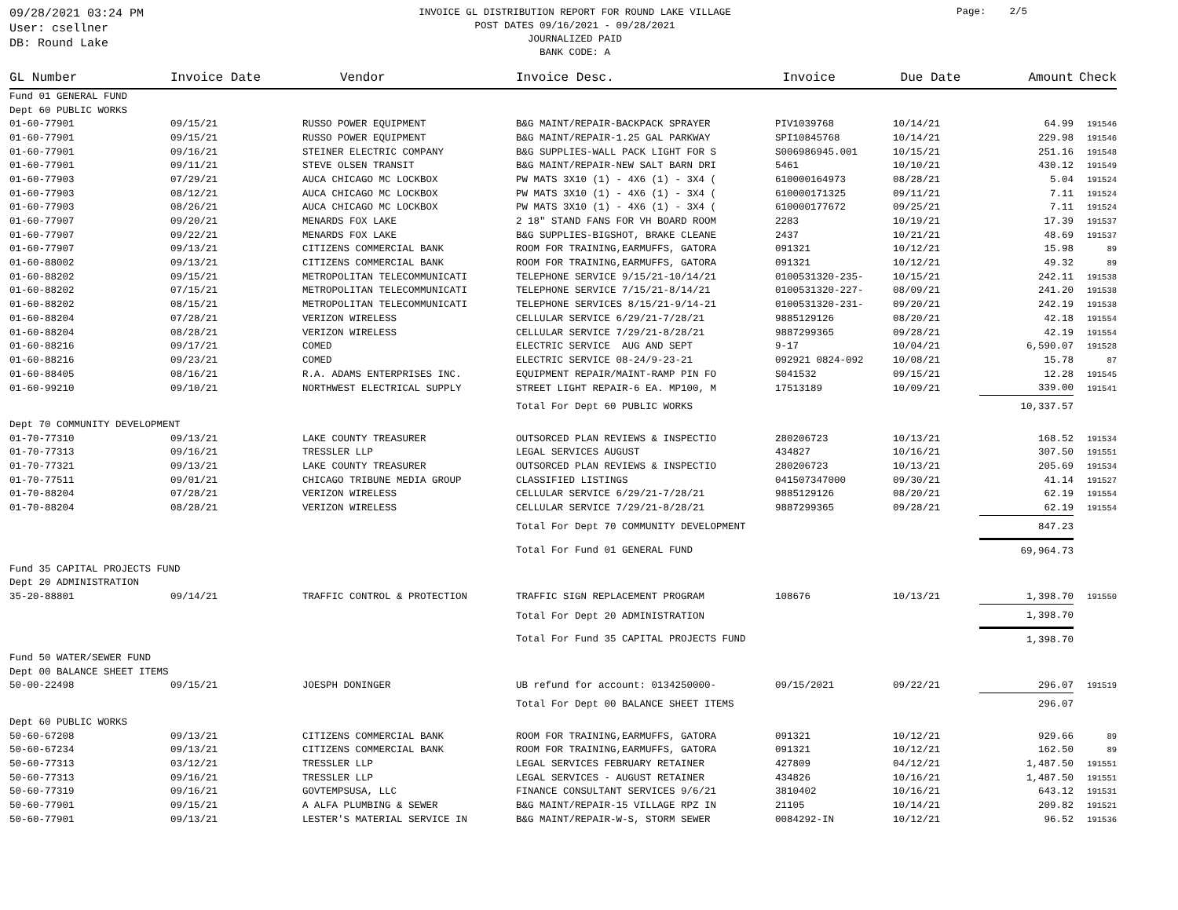09/28/2021 03:24 PM
User: csellner
DB: Round Lake
INVOICE GL DISTRIBUTION REPORT FOR ROUND LAKE VILLAGE
POST DATES 09/16/2021 - 09/28/2021
JOURNALIZED PAID
BANK CODE: A
Page: 2/5
| GL Number | Invoice Date | Vendor | Invoice Desc. | Invoice | Due Date | Amount | Check |
| --- | --- | --- | --- | --- | --- | --- | --- |
| Fund 01 GENERAL FUND | | | | | | | |
| Dept 60 PUBLIC WORKS | | | | | | | |
| 01-60-77901 | 09/15/21 | RUSSO POWER EQUIPMENT | B&G MAINT/REPAIR-BACKPACK SPRAYER | PIV1039768 | 10/14/21 | 64.99 | 191546 |
| 01-60-77901 | 09/15/21 | RUSSO POWER EQUIPMENT | B&G MAINT/REPAIR-1.25 GAL PARKWAY | SPI10845768 | 10/14/21 | 229.98 | 191546 |
| 01-60-77901 | 09/16/21 | STEINER ELECTRIC COMPANY | B&G SUPPLIES-WALL PACK LIGHT FOR S | S006986945.001 | 10/15/21 | 251.16 | 191548 |
| 01-60-77901 | 09/11/21 | STEVE OLSEN TRANSIT | B&G MAINT/REPAIR-NEW SALT BARN DRI | 5461 | 10/10/21 | 430.12 | 191549 |
| 01-60-77903 | 07/29/21 | AUCA CHICAGO MC LOCKBOX | PW MATS 3X10 (1) - 4X6 (1) - 3X4 ( | 610000164973 | 08/28/21 | 5.04 | 191524 |
| 01-60-77903 | 08/12/21 | AUCA CHICAGO MC LOCKBOX | PW MATS 3X10 (1) - 4X6 (1) - 3X4 ( | 610000171325 | 09/11/21 | 7.11 | 191524 |
| 01-60-77903 | 08/26/21 | AUCA CHICAGO MC LOCKBOX | PW MATS 3X10 (1) - 4X6 (1) - 3X4 ( | 610000177672 | 09/25/21 | 7.11 | 191524 |
| 01-60-77907 | 09/20/21 | MENARDS FOX LAKE | 2 18" STAND FANS FOR VH BOARD ROOM | 2283 | 10/19/21 | 17.39 | 191537 |
| 01-60-77907 | 09/22/21 | MENARDS FOX LAKE | B&G SUPPLIES-BIGSHOT, BRAKE CLEANE | 2437 | 10/21/21 | 48.69 | 191537 |
| 01-60-77907 | 09/13/21 | CITIZENS COMMERCIAL BANK | ROOM FOR TRAINING,EARMUFFS, GATORA | 091321 | 10/12/21 | 15.98 | 89 |
| 01-60-88002 | 09/13/21 | CITIZENS COMMERCIAL BANK | ROOM FOR TRAINING,EARMUFFS, GATORA | 091321 | 10/12/21 | 49.32 | 89 |
| 01-60-88202 | 09/15/21 | METROPOLITAN TELECOMMUNICATI | TELEPHONE SERVICE 9/15/21-10/14/21 | 0100531320-235- | 10/15/21 | 242.11 | 191538 |
| 01-60-88202 | 07/15/21 | METROPOLITAN TELECOMMUNICATI | TELEPHONE SERVICE 7/15/21-8/14/21 | 0100531320-227- | 08/09/21 | 241.20 | 191538 |
| 01-60-88202 | 08/15/21 | METROPOLITAN TELECOMMUNICATI | TELEPHONE SERVICES 8/15/21-9/14-21 | 0100531320-231- | 09/20/21 | 242.19 | 191538 |
| 01-60-88204 | 07/28/21 | VERIZON WIRELESS | CELLULAR SERVICE 6/29/21-7/28/21 | 9885129126 | 08/20/21 | 42.18 | 191554 |
| 01-60-88204 | 08/28/21 | VERIZON WIRELESS | CELLULAR SERVICE 7/29/21-8/28/21 | 9887299365 | 09/28/21 | 42.19 | 191554 |
| 01-60-88216 | 09/17/21 | COMED | ELECTRIC SERVICE AUG AND SEPT | 9-17 | 10/04/21 | 6,590.07 | 191528 |
| 01-60-88216 | 09/23/21 | COMED | ELECTRIC SERVICE 08-24/9-23-21 | 092921 0824-092 | 10/08/21 | 15.78 | 87 |
| 01-60-88405 | 08/16/21 | R.A. ADAMS ENTERPRISES INC. | EQUIPMENT REPAIR/MAINT-RAMP PIN FO | S041532 | 09/15/21 | 12.28 | 191545 |
| 01-60-99210 | 09/10/21 | NORTHWEST ELECTRICAL SUPPLY | STREET LIGHT REPAIR-6 EA. MP100, M | 17513189 | 10/09/21 | 339.00 | 191541 |
| | | | Total For Dept 60 PUBLIC WORKS | | | 10,337.57 | |
| Dept 70 COMMUNITY DEVELOPMENT | | | | | | | |
| 01-70-77310 | 09/13/21 | LAKE COUNTY TREASURER | OUTSORCED PLAN REVIEWS & INSPECTIO | 280206723 | 10/13/21 | 168.52 | 191534 |
| 01-70-77313 | 09/16/21 | TRESSLER LLP | LEGAL SERVICES AUGUST | 434827 | 10/16/21 | 307.50 | 191551 |
| 01-70-77321 | 09/13/21 | LAKE COUNTY TREASURER | OUTSORCED PLAN REVIEWS & INSPECTIO | 280206723 | 10/13/21 | 205.69 | 191534 |
| 01-70-77511 | 09/01/21 | CHICAGO TRIBUNE MEDIA GROUP | CLASSIFIED LISTINGS | 041507347000 | 09/30/21 | 41.14 | 191527 |
| 01-70-88204 | 07/28/21 | VERIZON WIRELESS | CELLULAR SERVICE 6/29/21-7/28/21 | 9885129126 | 08/20/21 | 62.19 | 191554 |
| 01-70-88204 | 08/28/21 | VERIZON WIRELESS | CELLULAR SERVICE 7/29/21-8/28/21 | 9887299365 | 09/28/21 | 62.19 | 191554 |
| | | | Total For Dept 70 COMMUNITY DEVELOPMENT | | | 847.23 | |
| | | | Total For Fund 01 GENERAL FUND | | | 69,964.73 | |
| Fund 35 CAPITAL PROJECTS FUND | | | | | | | |
| Dept 20 ADMINISTRATION | | | | | | | |
| 35-20-88801 | 09/14/21 | TRAFFIC CONTROL & PROTECTION | TRAFFIC SIGN REPLACEMENT PROGRAM | 108676 | 10/13/21 | 1,398.70 | 191550 |
| | | | Total For Dept 20 ADMINISTRATION | | | 1,398.70 | |
| | | | Total For Fund 35 CAPITAL PROJECTS FUND | | | 1,398.70 | |
| Fund 50 WATER/SEWER FUND | | | | | | | |
| Dept 00 BALANCE SHEET ITEMS | | | | | | | |
| 50-00-22498 | 09/15/21 | JOESPH DONINGER | UB refund for account: 0134250000- | 09/15/2021 | 09/22/21 | 296.07 | 191519 |
| | | | Total For Dept 00 BALANCE SHEET ITEMS | | | 296.07 | |
| Dept 60 PUBLIC WORKS | | | | | | | |
| 50-60-67208 | 09/13/21 | CITIZENS COMMERCIAL BANK | ROOM FOR TRAINING,EARMUFFS, GATORA | 091321 | 10/12/21 | 929.66 | 89 |
| 50-60-67234 | 09/13/21 | CITIZENS COMMERCIAL BANK | ROOM FOR TRAINING,EARMUFFS, GATORA | 091321 | 10/12/21 | 162.50 | 89 |
| 50-60-77313 | 03/12/21 | TRESSLER LLP | LEGAL SERVICES FEBRUARY RETAINER | 427809 | 04/12/21 | 1,487.50 | 191551 |
| 50-60-77313 | 09/16/21 | TRESSLER LLP | LEGAL SERVICES - AUGUST RETAINER | 434826 | 10/16/21 | 1,487.50 | 191551 |
| 50-60-77319 | 09/16/21 | GOVTEMPSUSA, LLC | FINANCE CONSULTANT SERVICES 9/6/21 | 3810402 | 10/16/21 | 643.12 | 191531 |
| 50-60-77901 | 09/15/21 | A ALFA PLUMBING & SEWER | B&G MAINT/REPAIR-15 VILLAGE RPZ IN | 21105 | 10/14/21 | 209.82 | 191521 |
| 50-60-77901 | 09/13/21 | LESTER'S MATERIAL SERVICE IN | B&G MAINT/REPAIR-W-S, STORM SEWER | 0084292-IN | 10/12/21 | 96.52 | 191536 |